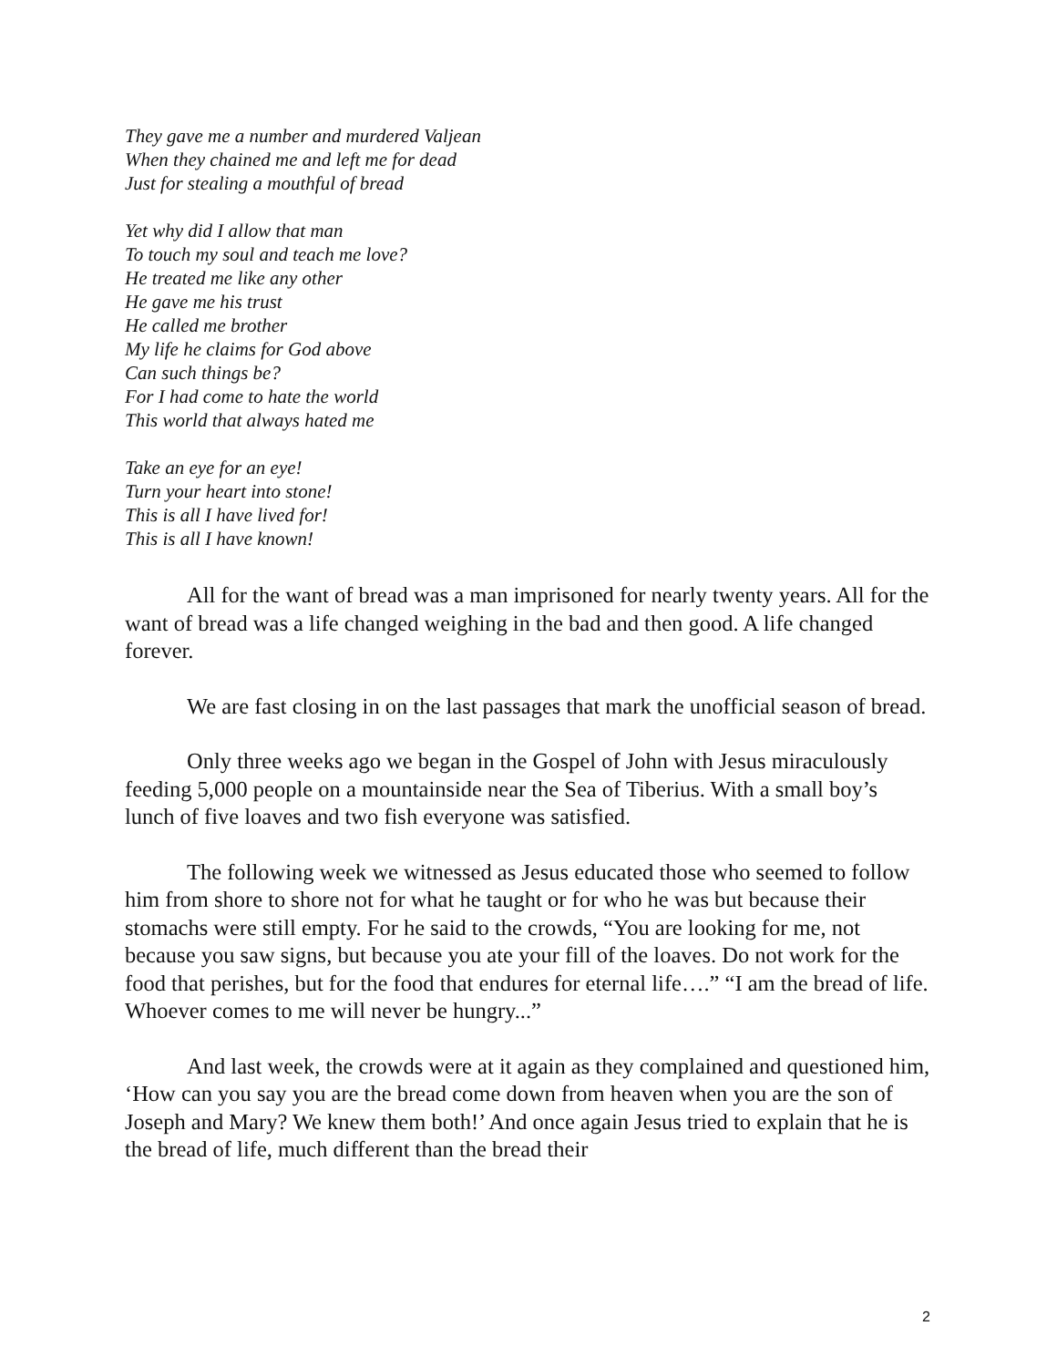They gave me a number and murdered Valjean
When they chained me and left me for dead
Just for stealing a mouthful of bread
Yet why did I allow that man
To touch my soul and teach me love?
He treated me like any other
He gave me his trust
He called me brother
My life he claims for God above
Can such things be?
For I had come to hate the world
This world that always hated me
Take an eye for an eye!
Turn your heart into stone!
This is all I have lived for!
This is all I have known!
All for the want of bread was a man imprisoned for nearly twenty years. All for the want of bread was a life changed weighing in the bad and then good. A life changed forever.
We are fast closing in on the last passages that mark the unofficial season of bread.
Only three weeks ago we began in the Gospel of John with Jesus miraculously feeding 5,000 people on a mountainside near the Sea of Tiberius. With a small boy’s lunch of five loaves and two fish everyone was satisfied.
The following week we witnessed as Jesus educated those who seemed to follow him from shore to shore not for what he taught or for who he was but because their stomachs were still empty. For he said to the crowds, “You are looking for me, not because you saw signs, but because you ate your fill of the loaves. Do not work for the food that perishes, but for the food that endures for eternal life….” “I am the bread of life. Whoever comes to me will never be hungry...”
And last week, the crowds were at it again as they complained and questioned him, ‘How can you say you are the bread come down from heaven when you are the son of Joseph and Mary? We knew them both!’ And once again Jesus tried to explain that he is the bread of life, much different than the bread their
2